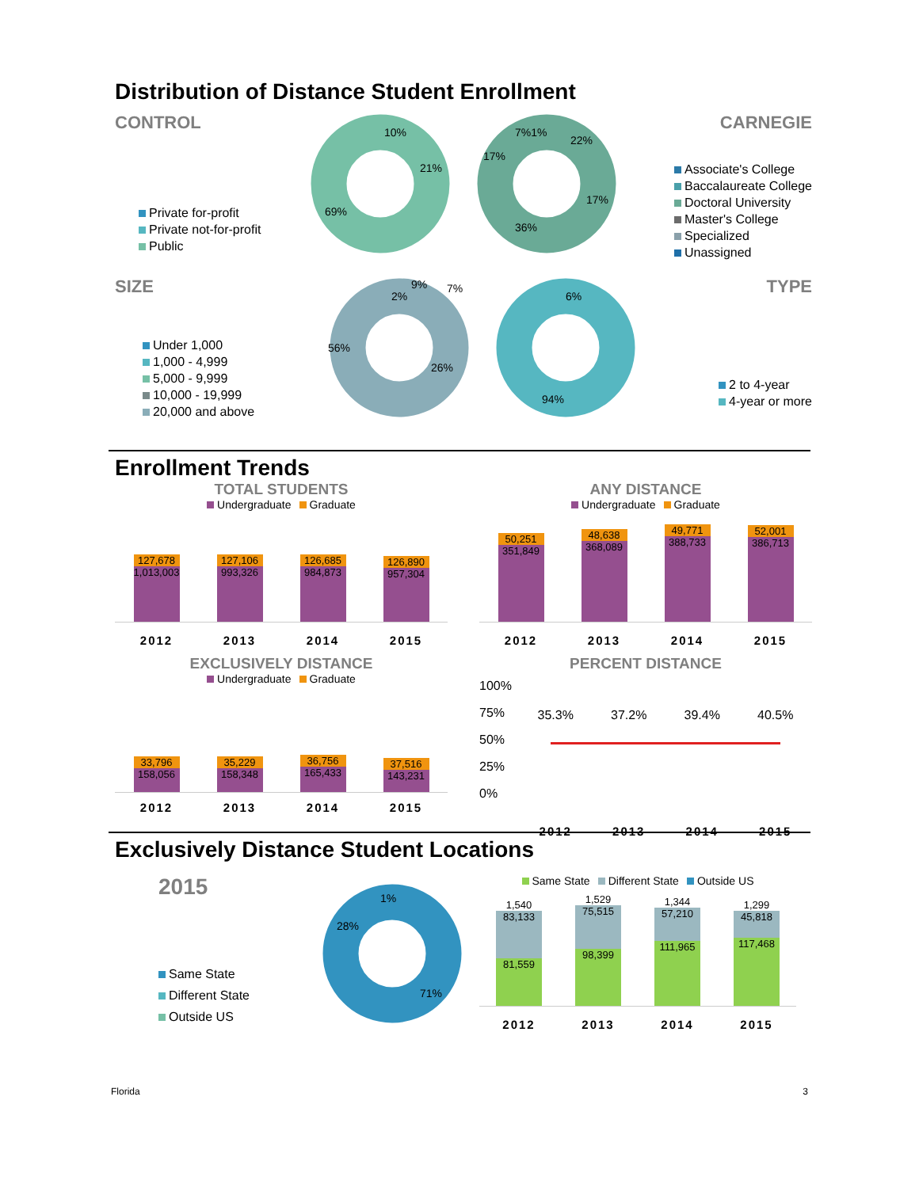Distribution of Distance Student Enrollment
CONTROL
Private for-profit
Private not-for-profit
Public
10%
21%
69%
7%1%
22%
17%
17%
36%
CARNEGIE
Associate's College
Baccalaureate College
Doctoral University
Master's College
Specialized
Unassigned
SIZE
Under 1,000
1,000 - 4,999
5,000 - 9,999
10,000 - 19,999
20,000 and above
2%
9%
7%
26%
56%
6%
94%
TYPE
2 to 4-year
4-year or more
Enrollment Trends
TOTAL STUDENTS
Undergraduate Graduate
127,678
1,013,003
127,106
993,326
126,685
984,873
126,890
957,304
2012 2013 2014 2015
ANY DISTANCE
Undergraduate Graduate
50,251
351,849
48,638
368,089
49,771
388,733
52,001
386,713
2012 2013 2014 2015
EXCLUSIVELY DISTANCE
Undergraduate Graduate
33,796
158,056
35,229
158,348
36,756
165,433
37,516
143,231
2012 2013 2014 2015
PERCENT DISTANCE
100% 75% 50% 25% 0%
35.3% 37.2% 39.4% 40.5%
2012 2013 2014 2015
Exclusively Distance Student Locations
2015
Same State
Different State
Outside US
1%
28%
71%
Same State Different State Outside US
1,540
83,133
81,559
1,529
75,515
98,399
1,344
57,210
111,965
1,299
45,818
117,468
2012 2013 2014 2015
Florida 3